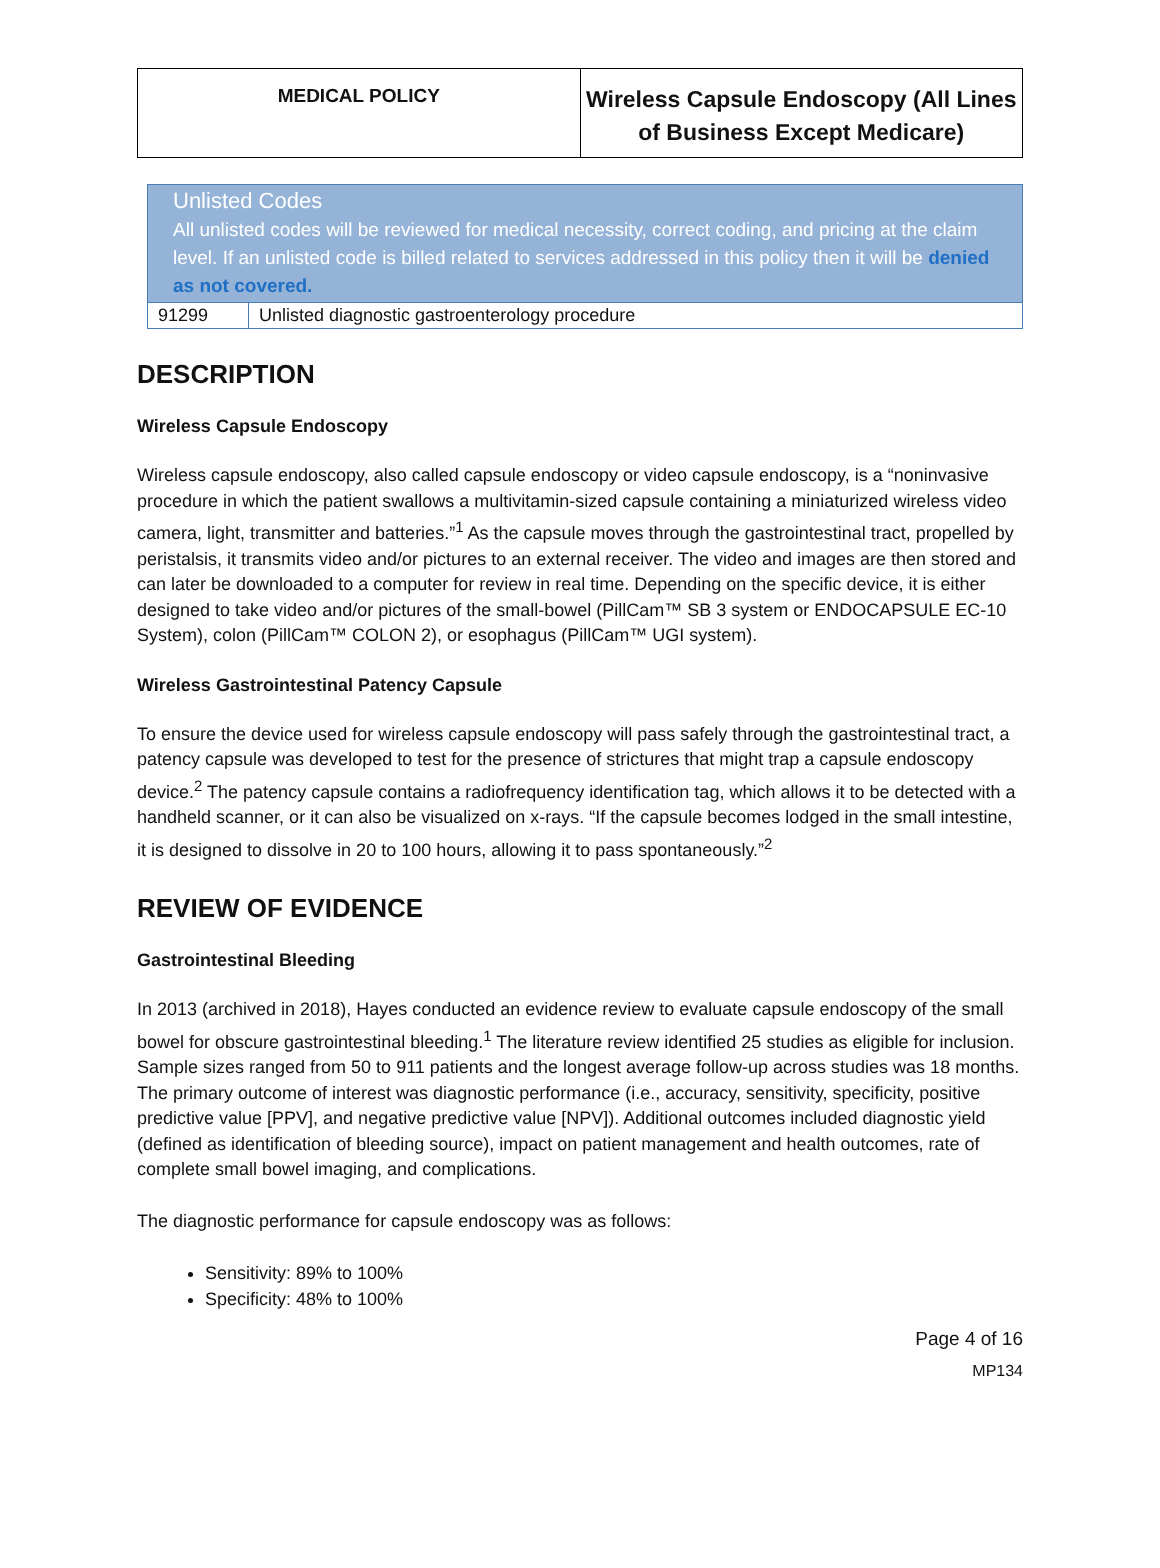MEDICAL POLICY
Wireless Capsule Endoscopy (All Lines
of Business Except Medicare)
| Unlisted Codes All unlisted codes will be reviewed for medical necessity, correct coding, and pricing at the claim level. If an unlisted code is billed related to services addressed in this policy then it will be denied as not covered. | |
| 91299 | Unlisted diagnostic gastroenterology procedure |
DESCRIPTION
Wireless Capsule Endoscopy
Wireless capsule endoscopy, also called capsule endoscopy or video capsule endoscopy, is a “noninvasive procedure in which the patient swallows a multivitamin-sized capsule containing a miniaturized wireless video camera, light, transmitter and batteries.”<sup>1</sup> As the capsule moves through the gastrointestinal tract, propelled by peristalsis, it transmits video and/or pictures to an external receiver. The video and images are then stored and can later be downloaded to a computer for review in real time. Depending on the specific device, it is either designed to take video and/or pictures of the small-bowel (PillCam™ SB 3 system or ENDOCAPSULE EC-10 System), colon (PillCam™ COLON 2), or esophagus (PillCam™ UGI system).
Wireless Gastrointestinal Patency Capsule
To ensure the device used for wireless capsule endoscopy will pass safely through the gastrointestinal tract, a patency capsule was developed to test for the presence of strictures that might trap a capsule endoscopy device.<sup>2</sup> The patency capsule contains a radiofrequency identification tag, which allows it to be detected with a handheld scanner, or it can also be visualized on x-rays. “If the capsule becomes lodged in the small intestine, it is designed to dissolve in 20 to 100 hours, allowing it to pass spontaneously.”<sup>2</sup>
REVIEW OF EVIDENCE
Gastrointestinal Bleeding
In 2013 (archived in 2018), Hayes conducted an evidence review to evaluate capsule endoscopy of the small bowel for obscure gastrointestinal bleeding.<sup>1</sup> The literature review identified 25 studies as eligible for inclusion. Sample sizes ranged from 50 to 911 patients and the longest average follow-up across studies was 18 months. The primary outcome of interest was diagnostic performance (i.e., accuracy, sensitivity, specificity, positive predictive value [PPV], and negative predictive value [NPV]). Additional outcomes included diagnostic yield (defined as identification of bleeding source), impact on patient management and health outcomes, rate of complete small bowel imaging, and complications.
The diagnostic performance for capsule endoscopy was as follows:
Sensitivity: 89% to 100%
Specificity: 48% to 100%
Page 4 of 16
MP134